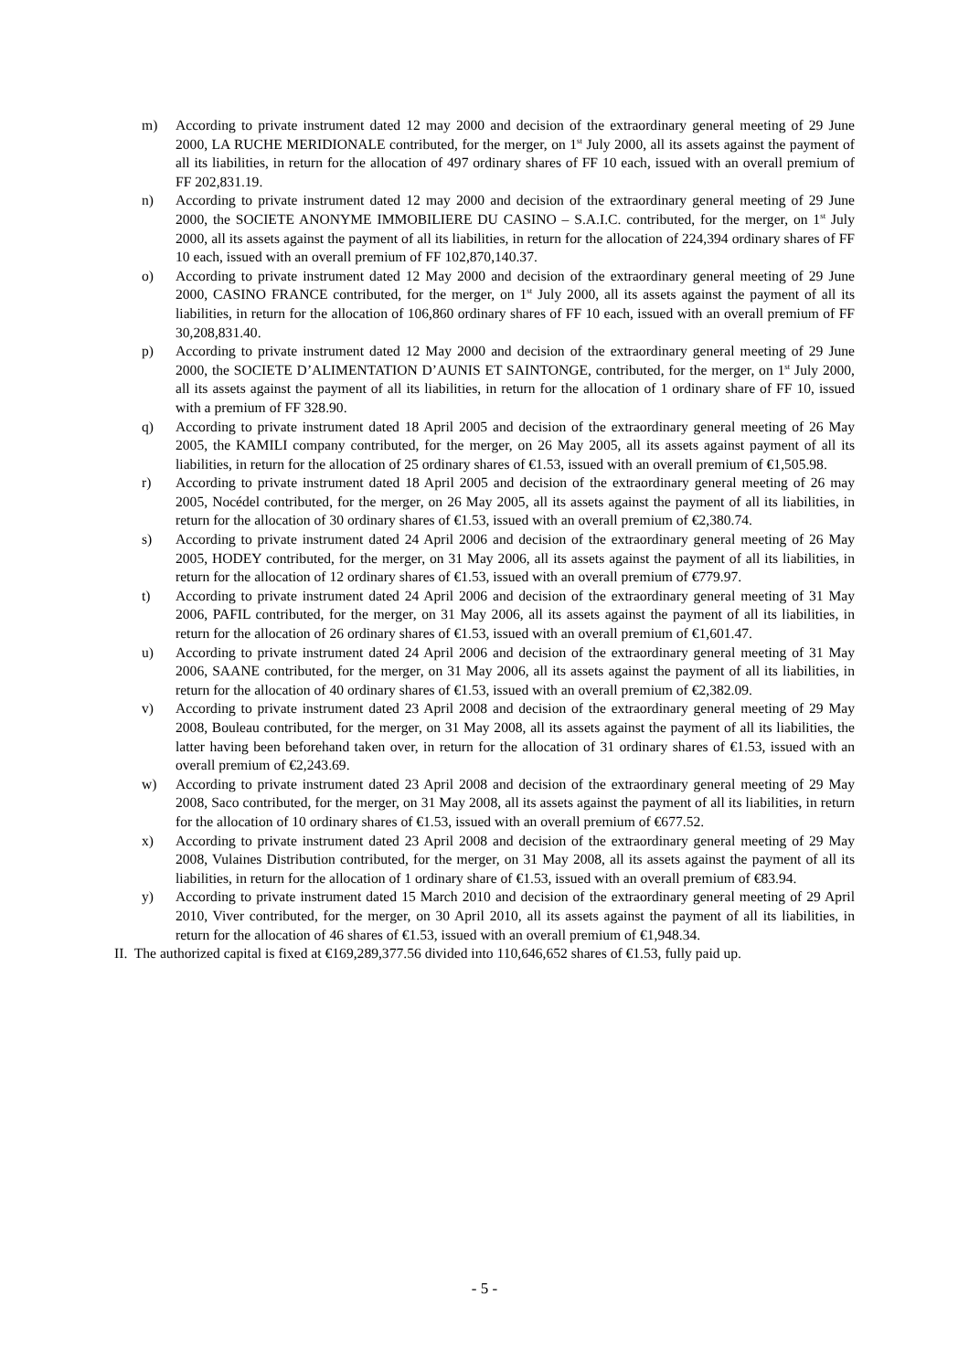m) According to private instrument dated 12 may 2000 and decision of the extraordinary general meeting of 29 June 2000, LA RUCHE MERIDIONALE contributed, for the merger, on 1<sup>st</sup> July 2000, all its assets against the payment of all its liabilities, in return for the allocation of 497 ordinary shares of FF 10 each, issued with an overall premium of FF 202,831.19.
n) According to private instrument dated 12 may 2000 and decision of the extraordinary general meeting of 29 June 2000, the SOCIETE ANONYME IMMOBILIERE DU CASINO – S.A.I.C. contributed, for the merger, on 1<sup>st</sup> July 2000, all its assets against the payment of all its liabilities, in return for the allocation of 224,394 ordinary shares of FF 10 each, issued with an overall premium of FF 102,870,140.37.
o) According to private instrument dated 12 May 2000 and decision of the extraordinary general meeting of 29 June 2000, CASINO FRANCE contributed, for the merger, on 1<sup>st</sup> July 2000, all its assets against the payment of all its liabilities, in return for the allocation of 106,860 ordinary shares of FF 10 each, issued with an overall premium of FF 30,208,831.40.
p) According to private instrument dated 12 May 2000 and decision of the extraordinary general meeting of 29 June 2000, the SOCIETE D’ALIMENTATION D’AUNIS ET SAINTONGE, contributed, for the merger, on 1<sup>st</sup> July 2000, all its assets against the payment of all its liabilities, in return for the allocation of 1 ordinary share of FF 10, issued with a premium of FF 328.90.
q) According to private instrument dated 18 April 2005 and decision of the extraordinary general meeting of 26 May 2005, the KAMILI company contributed, for the merger, on 26 May 2005, all its assets against payment of all its liabilities, in return for the allocation of 25 ordinary shares of €1.53, issued with an overall premium of €1,505.98.
r) According to private instrument dated 18 April 2005 and decision of the extraordinary general meeting of 26 may 2005, Nocédel contributed, for the merger, on 26 May 2005, all its assets against the payment of all its liabilities, in return for the allocation of 30 ordinary shares of €1.53, issued with an overall premium of €2,380.74.
s) According to private instrument dated 24 April 2006 and decision of the extraordinary general meeting of 26 May 2005, HODEY contributed, for the merger, on 31 May 2006, all its assets against the payment of all its liabilities, in return for the allocation of 12 ordinary shares of €1.53, issued with an overall premium of €779.97.
t) According to private instrument dated 24 April 2006 and decision of the extraordinary general meeting of 31 May 2006, PAFIL contributed, for the merger, on 31 May 2006, all its assets against the payment of all its liabilities, in return for the allocation of 26 ordinary shares of €1.53, issued with an overall premium of €1,601.47.
u) According to private instrument dated 24 April 2006 and decision of the extraordinary general meeting of 31 May 2006, SAANE contributed, for the merger, on 31 May 2006, all its assets against the payment of all its liabilities, in return for the allocation of 40 ordinary shares of €1.53, issued with an overall premium of €2,382.09.
v) According to private instrument dated 23 April 2008 and decision of the extraordinary general meeting of 29 May 2008, Bouleau contributed, for the merger, on 31 May 2008, all its assets against the payment of all its liabilities, the latter having been beforehand taken over, in return for the allocation of 31 ordinary shares of €1.53, issued with an overall premium of €2,243.69.
w) According to private instrument dated 23 April 2008 and decision of the extraordinary general meeting of 29 May 2008, Saco contributed, for the merger, on 31 May 2008, all its assets against the payment of all its liabilities, in return for the allocation of 10 ordinary shares of €1.53, issued with an overall premium of €677.52.
x) According to private instrument dated 23 April 2008 and decision of the extraordinary general meeting of 29 May 2008, Vulaines Distribution contributed, for the merger, on 31 May 2008, all its assets against the payment of all its liabilities, in return for the allocation of 1 ordinary share of €1.53, issued with an overall premium of €83.94.
y) According to private instrument dated 15 March 2010 and decision of the extraordinary general meeting of 29 April 2010, Viver contributed, for the merger, on 30 April 2010, all its assets against the payment of all its liabilities, in return for the allocation of 46 shares of €1.53, issued with an overall premium of €1,948.34.
II. The authorized capital is fixed at €169,289,377.56 divided into 110,646,652 shares of €1.53, fully paid up.
- 5 -